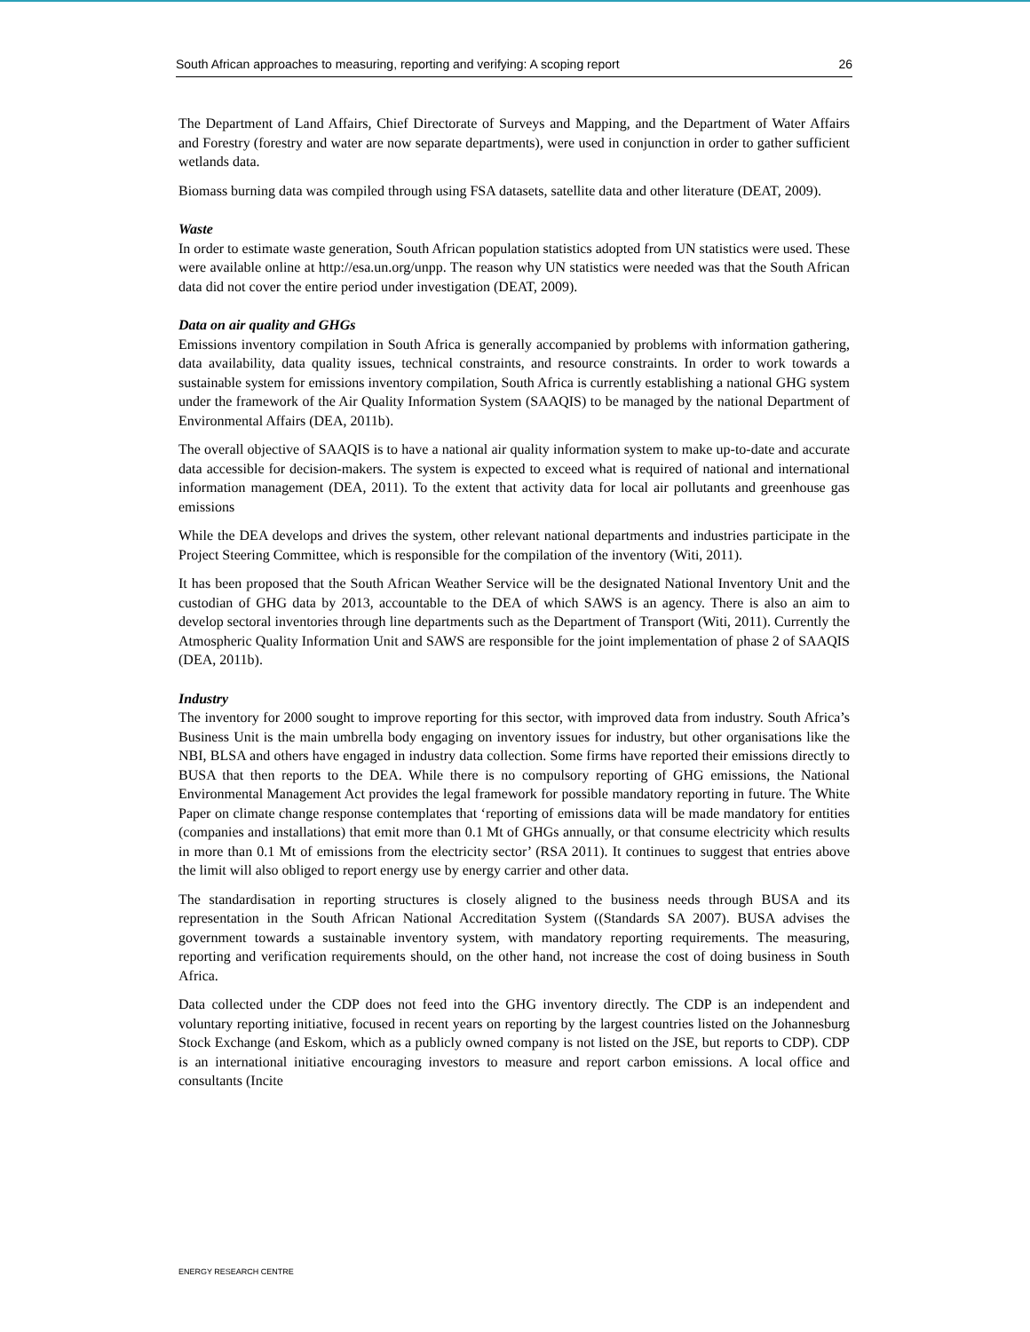South African approaches to measuring, reporting and verifying: A scoping report 26
The Department of Land Affairs, Chief Directorate of Surveys and Mapping, and the Department of Water Affairs and Forestry (forestry and water are now separate departments), were used in conjunction in order to gather sufficient wetlands data.
Biomass burning data was compiled through using FSA datasets, satellite data and other literature (DEAT, 2009).
Waste
In order to estimate waste generation, South African population statistics adopted from UN statistics were used. These were available online at http://esa.un.org/unpp. The reason why UN statistics were needed was that the South African data did not cover the entire period under investigation (DEAT, 2009).
Data on air quality and GHGs
Emissions inventory compilation in South Africa is generally accompanied by problems with information gathering, data availability, data quality issues, technical constraints, and resource constraints. In order to work towards a sustainable system for emissions inventory compilation, South Africa is currently establishing a national GHG system under the framework of the Air Quality Information System (SAAQIS) to be managed by the national Department of Environmental Affairs (DEA, 2011b).
The overall objective of SAAQIS is to have a national air quality information system to make up-to-date and accurate data accessible for decision-makers. The system is expected to exceed what is required of national and international information management (DEA, 2011). To the extent that activity data for local air pollutants and greenhouse gas emissions
While the DEA develops and drives the system, other relevant national departments and industries participate in the Project Steering Committee, which is responsible for the compilation of the inventory (Witi, 2011).
It has been proposed that the South African Weather Service will be the designated National Inventory Unit and the custodian of GHG data by 2013, accountable to the DEA of which SAWS is an agency. There is also an aim to develop sectoral inventories through line departments such as the Department of Transport (Witi, 2011). Currently the Atmospheric Quality Information Unit and SAWS are responsible for the joint implementation of phase 2 of SAAQIS (DEA, 2011b).
Industry
The inventory for 2000 sought to improve reporting for this sector, with improved data from industry. South Africa’s Business Unit is the main umbrella body engaging on inventory issues for industry, but other organisations like the NBI, BLSA and others have engaged in industry data collection. Some firms have reported their emissions directly to BUSA that then reports to the DEA. While there is no compulsory reporting of GHG emissions, the National Environmental Management Act provides the legal framework for possible mandatory reporting in future. The White Paper on climate change response contemplates that ‘reporting of emissions data will be made mandatory for entities (companies and installations) that emit more than 0.1 Mt of GHGs annually, or that consume electricity which results in more than 0.1 Mt of emissions from the electricity sector’ (RSA 2011). It continues to suggest that entries above the limit will also obliged to report energy use by energy carrier and other data.
The standardisation in reporting structures is closely aligned to the business needs through BUSA and its representation in the South African National Accreditation System ((Standards SA 2007). BUSA advises the government towards a sustainable inventory system, with mandatory reporting requirements. The measuring, reporting and verification requirements should, on the other hand, not increase the cost of doing business in South Africa.
Data collected under the CDP does not feed into the GHG inventory directly. The CDP is an independent and voluntary reporting initiative, focused in recent years on reporting by the largest countries listed on the Johannesburg Stock Exchange (and Eskom, which as a publicly owned company is not listed on the JSE, but reports to CDP). CDP is an international initiative encouraging investors to measure and report carbon emissions. A local office and consultants (Incite
ENERGY RESEARCH CENTRE